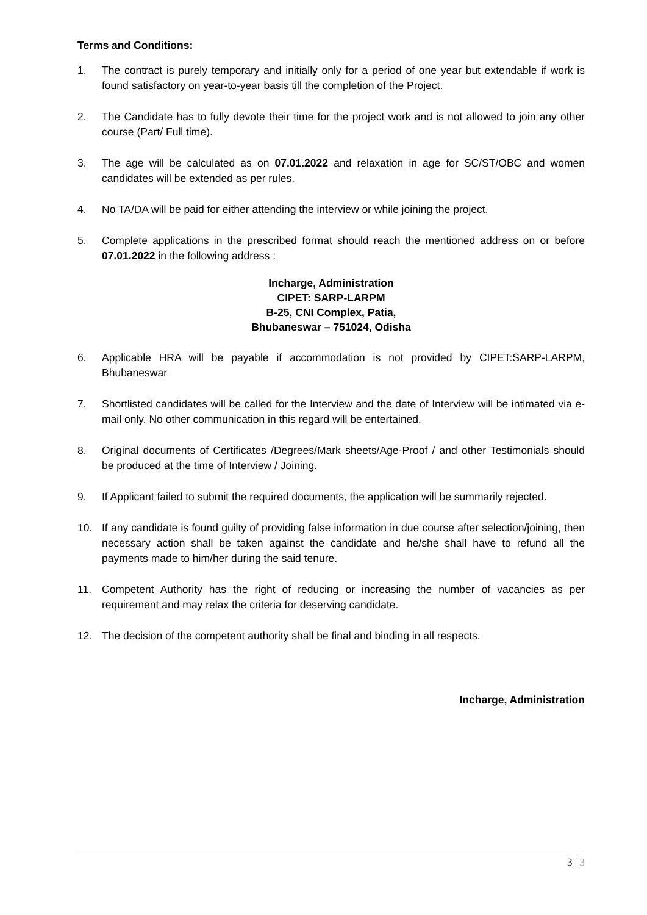Terms and Conditions:
1. The contract is purely temporary and initially only for a period of one year but extendable if work is found satisfactory on year-to-year basis till the completion of the Project.
2. The Candidate has to fully devote their time for the project work and is not allowed to join any other course (Part/ Full time).
3. The age will be calculated as on 07.01.2022 and relaxation in age for SC/ST/OBC and women candidates will be extended as per rules.
4. No TA/DA will be paid for either attending the interview or while joining the project.
5. Complete applications in the prescribed format should reach the mentioned address on or before 07.01.2022 in the following address :
Incharge, Administration
CIPET: SARP-LARPM
B-25, CNI Complex, Patia,
Bhubaneswar – 751024, Odisha
6. Applicable HRA will be payable if accommodation is not provided by CIPET:SARP-LARPM, Bhubaneswar
7. Shortlisted candidates will be called for the Interview and the date of Interview will be intimated via e-mail only. No other communication in this regard will be entertained.
8. Original documents of Certificates /Degrees/Mark sheets/Age-Proof / and other Testimonials should be produced at the time of Interview / Joining.
9. If Applicant failed to submit the required documents, the application will be summarily rejected.
10. If any candidate is found guilty of providing false information in due course after selection/joining, then necessary action shall be taken against the candidate and he/she shall have to refund all the payments made to him/her during the said tenure.
11. Competent Authority has the right of reducing or increasing the number of vacancies as per requirement and may relax the criteria for deserving candidate.
12. The decision of the competent authority shall be final and binding in all respects.
Incharge, Administration
3 | 3